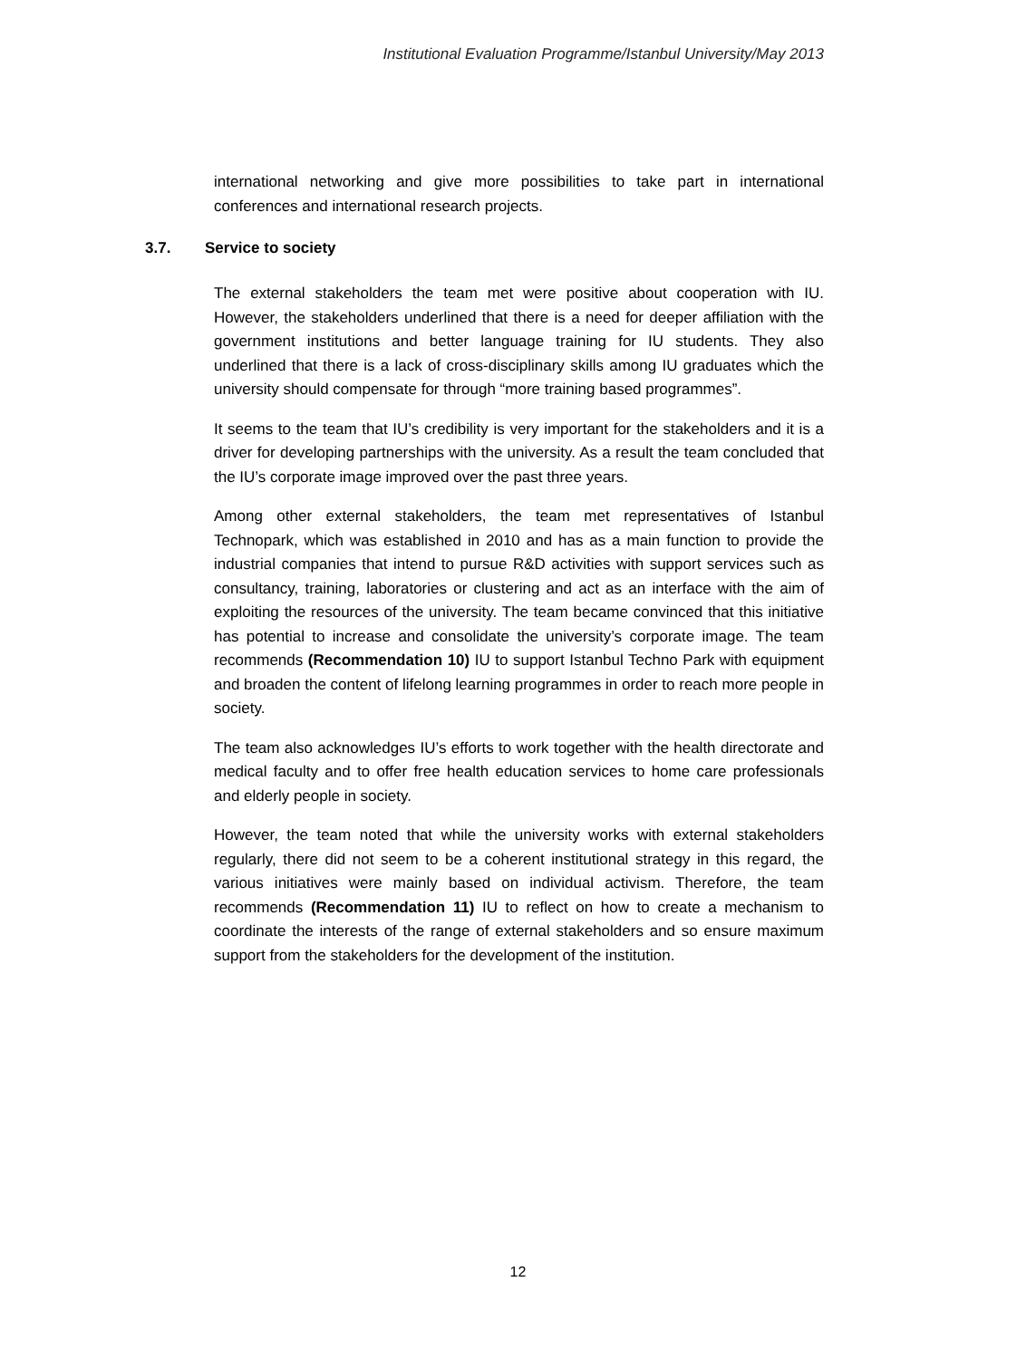Institutional Evaluation Programme/Istanbul University/May 2013
international networking and give more possibilities to take part in international conferences and international research projects.
The external stakeholders the team met were positive about cooperation with IU. However, the stakeholders underlined that there is a need for deeper affiliation with the government institutions and better language training for IU students. They also underlined that there is a lack of cross-disciplinary skills among IU graduates which the university should compensate for through “more training based programmes”.
It seems to the team that IU’s credibility is very important for the stakeholders and it is a driver for developing partnerships with the university. As a result the team concluded that the IU’s corporate image improved over the past three years.
Among other external stakeholders, the team met representatives of Istanbul Technopark, which was established in 2010 and has as a main function to provide the industrial companies that intend to pursue R&D activities with support services such as consultancy, training, laboratories or clustering and act as an interface with the aim of exploiting the resources of the university. The team became convinced that this initiative has potential to increase and consolidate the university’s corporate image. The team recommends (Recommendation 10) IU to support Istanbul Techno Park with equipment and broaden the content of lifelong learning programmes in order to reach more people in society.
The team also acknowledges IU’s efforts to work together with the health directorate and medical faculty and to offer free health education services to home care professionals and elderly people in society.
However, the team noted that while the university works with external stakeholders regularly, there did not seem to be a coherent institutional strategy in this regard, the various initiatives were mainly based on individual activism. Therefore, the team recommends (Recommendation 11) IU to reflect on how to create a mechanism to coordinate the interests of the range of external stakeholders and so ensure maximum support from the stakeholders for the development of the institution.
3.7. Service to society
12